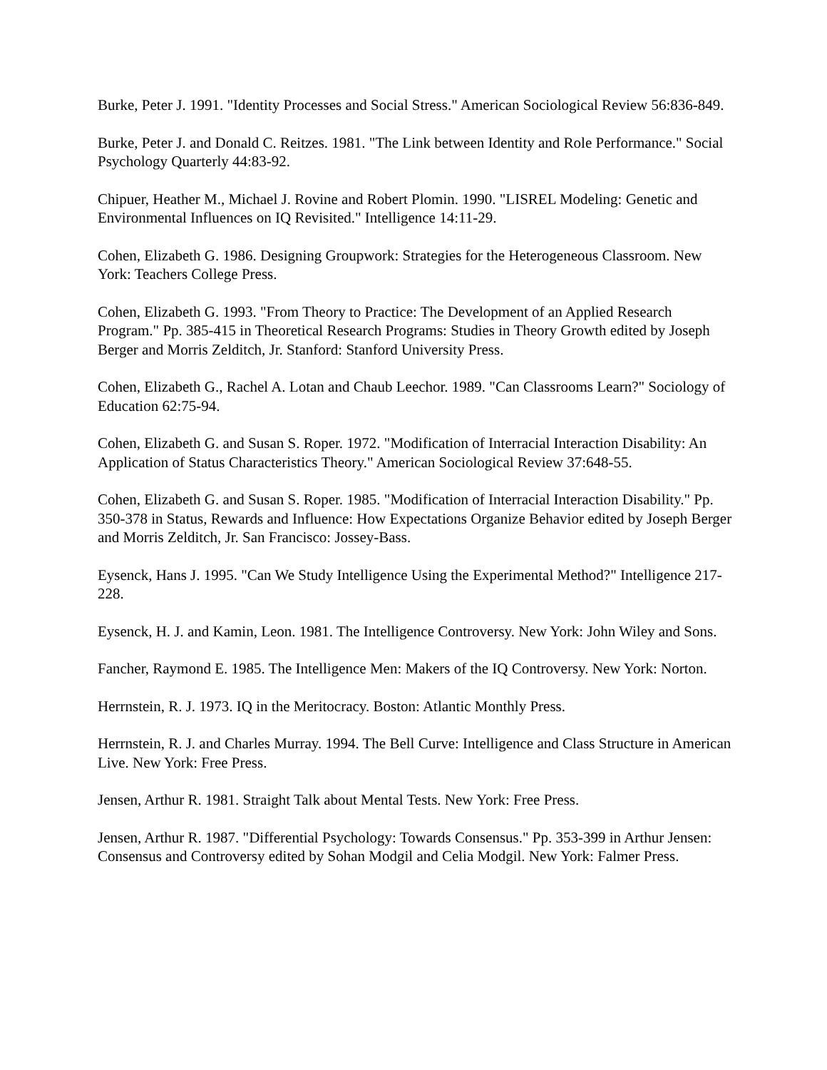Burke, Peter J. 1991. "Identity Processes and Social Stress." American Sociological Review 56:836-849.
Burke, Peter J. and Donald C. Reitzes. 1981. "The Link between Identity and Role Performance." Social Psychology Quarterly 44:83-92.
Chipuer, Heather M., Michael J. Rovine and Robert Plomin. 1990. "LISREL Modeling: Genetic and Environmental Influences on IQ Revisited." Intelligence 14:11-29.
Cohen, Elizabeth G. 1986. Designing Groupwork: Strategies for the Heterogeneous Classroom. New York: Teachers College Press.
Cohen, Elizabeth G. 1993. "From Theory to Practice: The Development of an Applied Research Program." Pp. 385-415 in Theoretical Research Programs: Studies in Theory Growth edited by Joseph Berger and Morris Zelditch, Jr. Stanford: Stanford University Press.
Cohen, Elizabeth G., Rachel A. Lotan and Chaub Leechor. 1989. "Can Classrooms Learn?" Sociology of Education 62:75-94.
Cohen, Elizabeth G. and Susan S. Roper. 1972. "Modification of Interracial Interaction Disability: An Application of Status Characteristics Theory." American Sociological Review 37:648-55.
Cohen, Elizabeth G. and Susan S. Roper. 1985. "Modification of Interracial Interaction Disability." Pp. 350-378 in Status, Rewards and Influence: How Expectations Organize Behavior edited by Joseph Berger and Morris Zelditch, Jr. San Francisco: Jossey-Bass.
Eysenck, Hans J. 1995. "Can We Study Intelligence Using the Experimental Method?" Intelligence 217-228.
Eysenck, H. J. and Kamin, Leon. 1981. The Intelligence Controversy. New York: John Wiley and Sons.
Fancher, Raymond E. 1985. The Intelligence Men: Makers of the IQ Controversy. New York: Norton.
Herrnstein, R. J. 1973. IQ in the Meritocracy. Boston: Atlantic Monthly Press.
Herrnstein, R. J. and Charles Murray. 1994. The Bell Curve: Intelligence and Class Structure in American Live. New York: Free Press.
Jensen, Arthur R. 1981. Straight Talk about Mental Tests. New York: Free Press.
Jensen, Arthur R. 1987. "Differential Psychology: Towards Consensus." Pp. 353-399 in Arthur Jensen: Consensus and Controversy edited by Sohan Modgil and Celia Modgil. New York: Falmer Press.